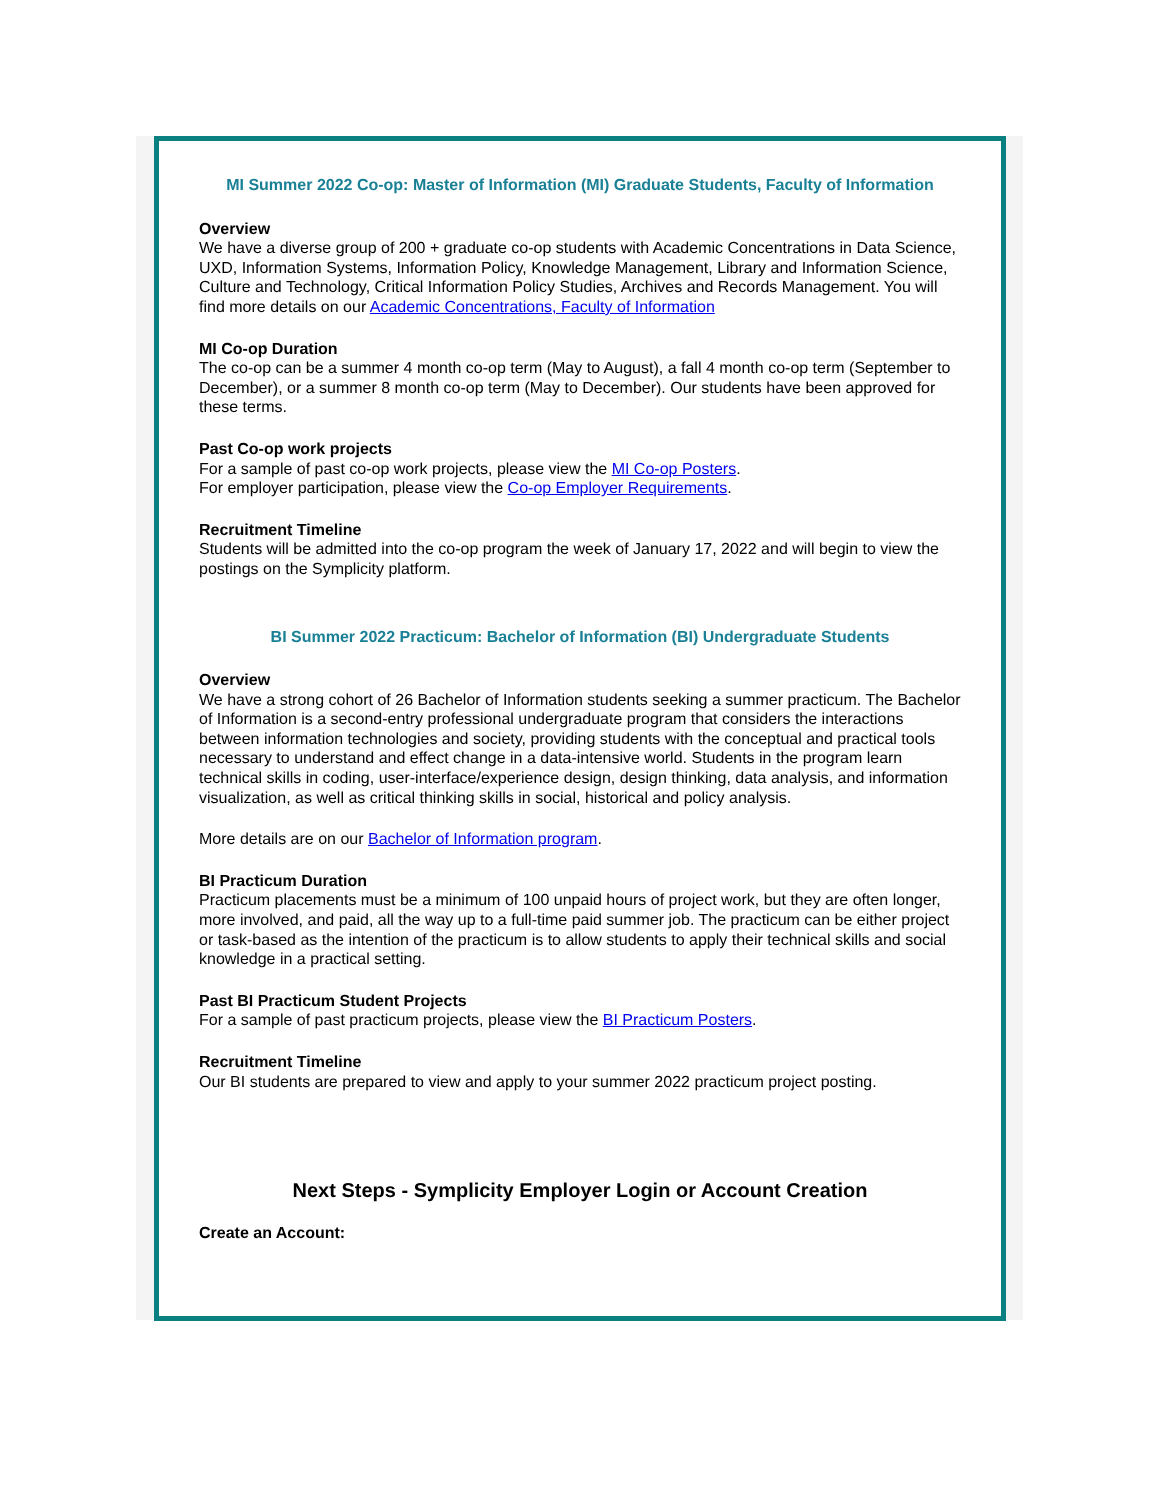MI Summer 2022 Co-op: Master of Information (MI) Graduate Students, Faculty of Information
Overview
We have a diverse group of 200 + graduate co-op students with Academic Concentrations in Data Science, UXD, Information Systems, Information Policy, Knowledge Management, Library and Information Science, Culture and Technology, Critical Information Policy Studies, Archives and Records Management. You will find more details on our Academic Concentrations, Faculty of Information
MI Co-op Duration
The co-op can be a summer 4 month co-op term (May to August), a fall 4 month co-op term (September to December), or a summer 8 month co-op term (May to December). Our students have been approved for these terms.
Past Co-op work projects
For a sample of past co-op work projects, please view the MI Co-op Posters.
For employer participation, please view the Co-op Employer Requirements.
Recruitment Timeline
Students will be admitted into the co-op program the week of January 17, 2022 and will begin to view the postings on the Symplicity platform.
BI Summer 2022 Practicum: Bachelor of Information (BI) Undergraduate Students
Overview
We have a strong cohort of 26 Bachelor of Information students seeking a summer practicum. The Bachelor of Information is a second-entry professional undergraduate program that considers the interactions between information technologies and society, providing students with the conceptual and practical tools necessary to understand and effect change in a data-intensive world. Students in the program learn technical skills in coding, user-interface/experience design, design thinking, data analysis, and information visualization, as well as critical thinking skills in social, historical and policy analysis.
More details are on our Bachelor of Information program.
BI Practicum Duration
Practicum placements must be a minimum of 100 unpaid hours of project work, but they are often longer, more involved, and paid, all the way up to a full-time paid summer job. The practicum can be either project or task-based as the intention of the practicum is to allow students to apply their technical skills and social knowledge in a practical setting.
Past BI Practicum Student Projects
For a sample of past practicum projects, please view the BI Practicum Posters.
Recruitment Timeline
Our BI students are prepared to view and apply to your summer 2022 practicum project posting.
Next Steps - Symplicity Employer Login or Account Creation
Create an Account: